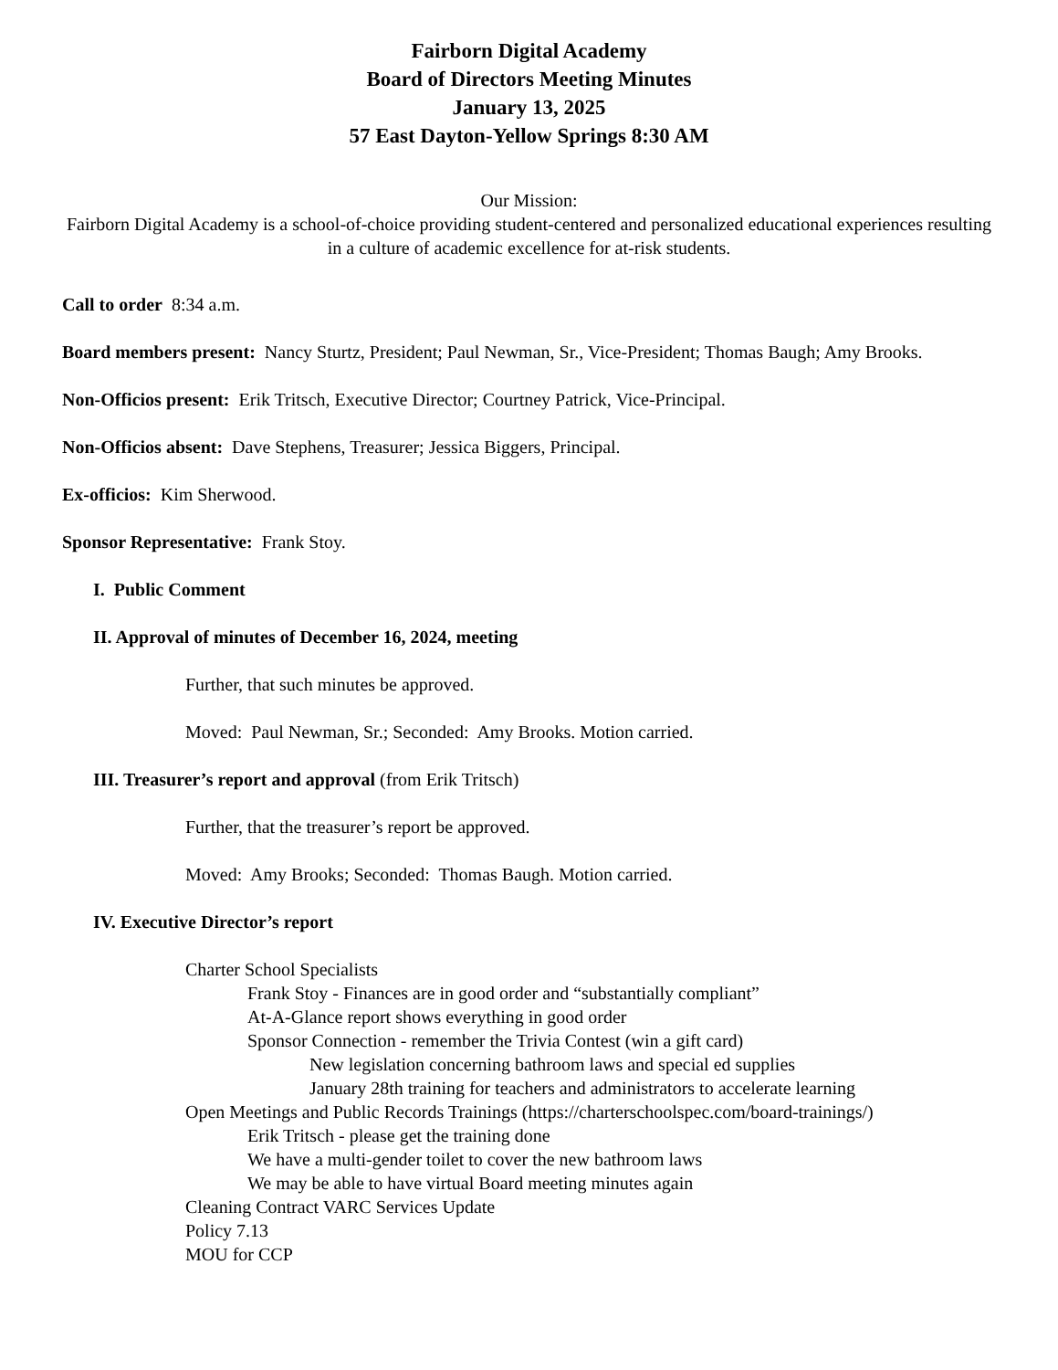Fairborn Digital Academy
Board of Directors Meeting Minutes
January 13, 2025
57 East Dayton-Yellow Springs 8:30 AM
Our Mission:
Fairborn Digital Academy is a school-of-choice providing student-centered and personalized educational experiences resulting in a culture of academic excellence for at-risk students.
Call to order 8:34 a.m.
Board members present: Nancy Sturtz, President; Paul Newman, Sr., Vice-President; Thomas Baugh; Amy Brooks.
Non-Officios present: Erik Tritsch, Executive Director; Courtney Patrick, Vice-Principal.
Non-Officios absent: Dave Stephens, Treasurer; Jessica Biggers, Principal.
Ex-officios: Kim Sherwood.
Sponsor Representative: Frank Stoy.
I. Public Comment
II. Approval of minutes of December 16, 2024, meeting
Further, that such minutes be approved.
Moved: Paul Newman, Sr.; Seconded: Amy Brooks. Motion carried.
III. Treasurer’s report and approval (from Erik Tritsch)
Further, that the treasurer’s report be approved.
Moved: Amy Brooks; Seconded: Thomas Baugh. Motion carried.
IV. Executive Director’s report
Charter School Specialists
Frank Stoy - Finances are in good order and “substantially compliant”
At-A-Glance report shows everything in good order
Sponsor Connection - remember the Trivia Contest (win a gift card)
New legislation concerning bathroom laws and special ed supplies
January 28th training for teachers and administrators to accelerate learning
Open Meetings and Public Records Trainings (https://charterschoolspec.com/board-trainings/)
Erik Tritsch - please get the training done
We have a multi-gender toilet to cover the new bathroom laws
We may be able to have virtual Board meeting minutes again
Cleaning Contract VARC Services Update
Policy 7.13
MOU for CCP